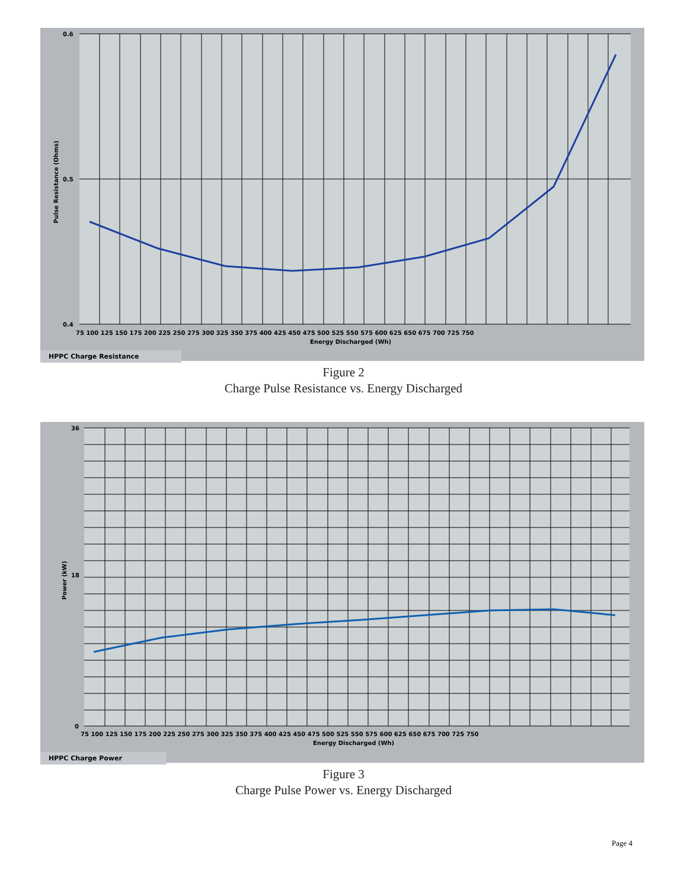0.6
0.5
0.4
Pulse Resistance (Ohms)
75 100 125 150 175 200 225 250 275 300 325 350 375 400 425 450 475 500 525 550 575 600 625 650 675 700 725 750
Energy Discharged (Wh)
HPPC Charge Resistance
Figure 2
Charge Pulse Resistance vs. Energy Discharged
36
18
0
Power (kW)
75 100 125 150 175 200 225 250 275 300 325 350 375 400 425 450 475 500 525 550 575 600 625 650 675 700 725 750
Energy Discharged (Wh)
HPPC Charge Power
Figure 3
Charge Pulse Power vs. Energy Discharged
Page 4